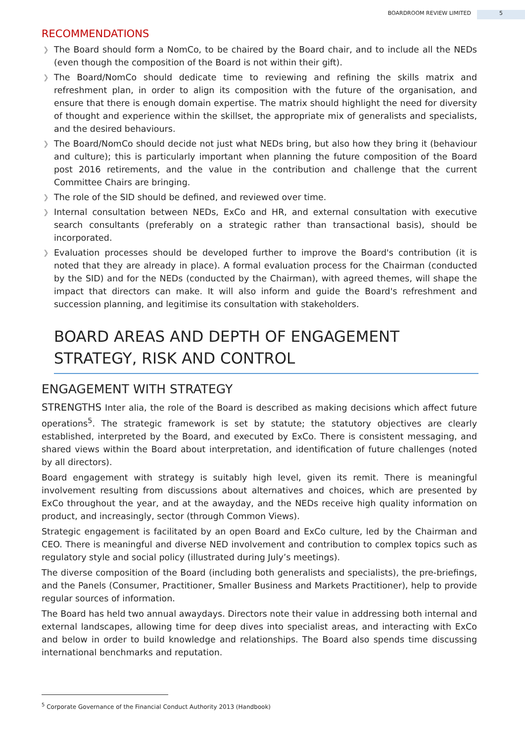BOARDROOM REVIEW LIMITED 5
RECOMMENDATIONS
❯ The Board should form a NomCo, to be chaired by the Board chair, and to include all the NEDs (even though the composition of the Board is not within their gift).
❯ The Board/NomCo should dedicate time to reviewing and refining the skills matrix and refreshment plan, in order to align its composition with the future of the organisation, and ensure that there is enough domain expertise. The matrix should highlight the need for diversity of thought and experience within the skillset, the appropriate mix of generalists and specialists, and the desired behaviours.
❯ The Board/NomCo should decide not just what NEDs bring, but also how they bring it (behaviour and culture); this is particularly important when planning the future composition of the Board post 2016 retirements, and the value in the contribution and challenge that the current Committee Chairs are bringing.
❯ The role of the SID should be defined, and reviewed over time.
❯ Internal consultation between NEDs, ExCo and HR, and external consultation with executive search consultants (preferably on a strategic rather than transactional basis), should be incorporated.
❯ Evaluation processes should be developed further to improve the Board's contribution (it is noted that they are already in place). A formal evaluation process for the Chairman (conducted by the SID) and for the NEDs (conducted by the Chairman), with agreed themes, will shape the impact that directors can make. It will also inform and guide the Board's refreshment and succession planning, and legitimise its consultation with stakeholders.
BOARD AREAS AND DEPTH OF ENGAGEMENT
STRATEGY, RISK AND CONTROL
ENGAGEMENT WITH STRATEGY
STRENGTHS Inter alia, the role of the Board is described as making decisions which affect future operations<sup>5</sup>. The strategic framework is set by statute; the statutory objectives are clearly established, interpreted by the Board, and executed by ExCo. There is consistent messaging, and shared views within the Board about interpretation, and identification of future challenges (noted by all directors).
Board engagement with strategy is suitably high level, given its remit. There is meaningful involvement resulting from discussions about alternatives and choices, which are presented by ExCo throughout the year, and at the awayday, and the NEDs receive high quality information on product, and increasingly, sector (through Common Views).
Strategic engagement is facilitated by an open Board and ExCo culture, led by the Chairman and CEO. There is meaningful and diverse NED involvement and contribution to complex topics such as regulatory style and social policy (illustrated during July’s meetings).
The diverse composition of the Board (including both generalists and specialists), the pre-briefings, and the Panels (Consumer, Practitioner, Smaller Business and Markets Practitioner), help to provide regular sources of information.
The Board has held two annual awaydays. Directors note their value in addressing both internal and external landscapes, allowing time for deep dives into specialist areas, and interacting with ExCo and below in order to build knowledge and relationships. The Board also spends time discussing international benchmarks and reputation.
<sup>5</sup> Corporate Governance of the Financial Conduct Authority 2013 (Handbook)